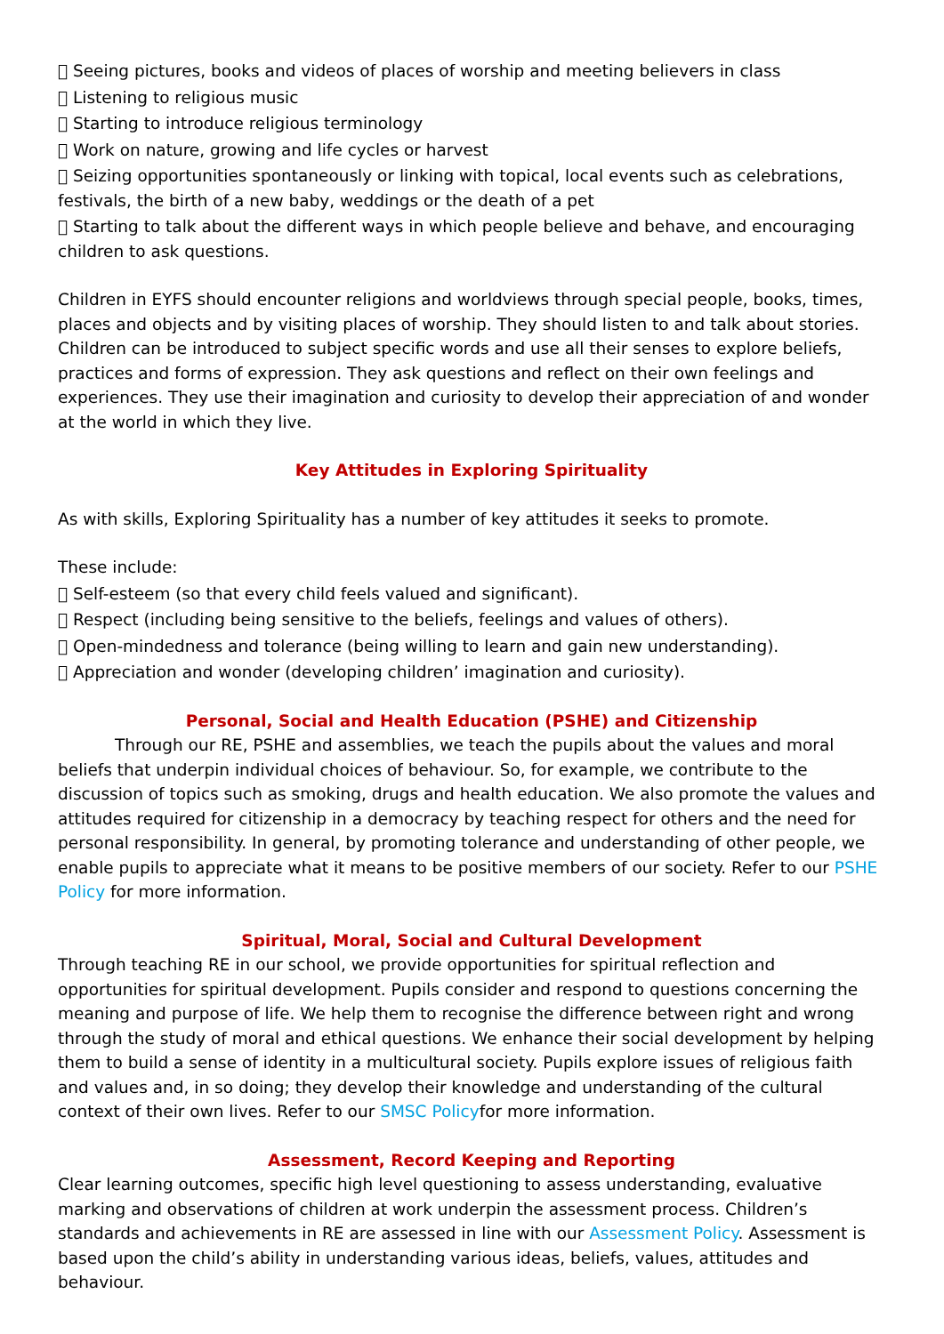 Seeing pictures, books and videos of places of worship and meeting believers in class
 Listening to religious music
 Starting to introduce religious terminology
 Work on nature, growing and life cycles or harvest
 Seizing opportunities spontaneously or linking with topical, local events such as celebrations, festivals, the birth of a new baby, weddings or the death of a pet
 Starting to talk about the different ways in which people believe and behave, and encouraging children to ask questions.
Children in EYFS should encounter religions and worldviews through special people, books, times, places and objects and by visiting places of worship. They should listen to and talk about stories. Children can be introduced to subject specific words and use all their senses to explore beliefs, practices and forms of expression. They ask questions and reflect on their own feelings and experiences. They use their imagination and curiosity to develop their appreciation of and wonder at the world in which they live.
Key Attitudes in Exploring Spirituality
As with skills, Exploring Spirituality has a number of key attitudes it seeks to promote.
These include:
 Self-esteem (so that every child feels valued and significant).
 Respect (including being sensitive to the beliefs, feelings and values of others).
 Open-mindedness and tolerance (being willing to learn and gain new understanding).
 Appreciation and wonder (developing children’ imagination and curiosity).
Personal, Social and Health Education (PSHE) and Citizenship
Through our RE, PSHE and assemblies, we teach the pupils about the values and moral beliefs that underpin individual choices of behaviour. So, for example, we contribute to the discussion of topics such as smoking, drugs and health education. We also promote the values and attitudes required for citizenship in a democracy by teaching respect for others and the need for personal responsibility. In general, by promoting tolerance and understanding of other people, we enable pupils to appreciate what it means to be positive members of our society. Refer to our PSHE Policy for more information.
Spiritual, Moral, Social and Cultural Development
Through teaching RE in our school, we provide opportunities for spiritual reflection and opportunities for spiritual development. Pupils consider and respond to questions concerning the meaning and purpose of life. We help them to recognise the difference between right and wrong through the study of moral and ethical questions. We enhance their social development by helping them to build a sense of identity in a multicultural society. Pupils explore issues of religious faith and values and, in so doing; they develop their knowledge and understanding of the cultural context of their own lives. Refer to our SMSC Policyfor more information.
Assessment, Record Keeping and Reporting
Clear learning outcomes, specific high level questioning to assess understanding, evaluative marking and observations of children at work underpin the assessment process. Children’s standards and achievements in RE are assessed in line with our Assessment Policy. Assessment is based upon the child’s ability in understanding various ideas, beliefs, values, attitudes and behaviour.